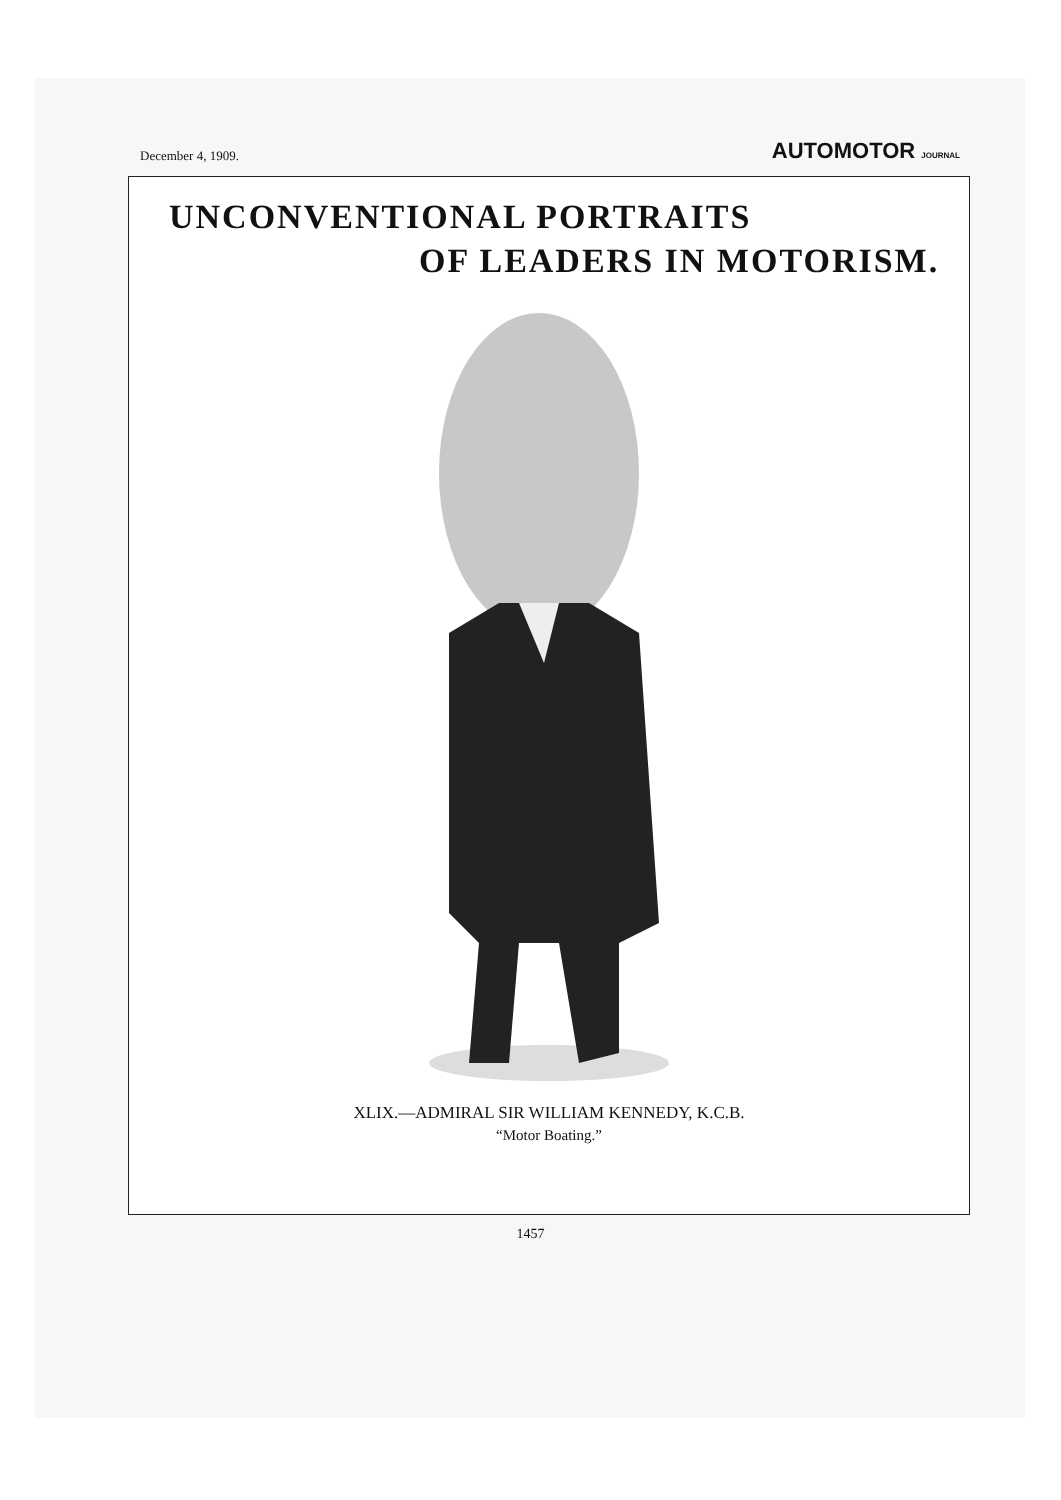December 4, 1909.
AUTOMOTOR JOURNAL
UNCONVENTIONAL PORTRAITS
OF LEADERS IN MOTORISM.
XLIX.—ADMIRAL SIR WILLIAM KENNEDY, K.C.B.
“Motor Boating.”
1457